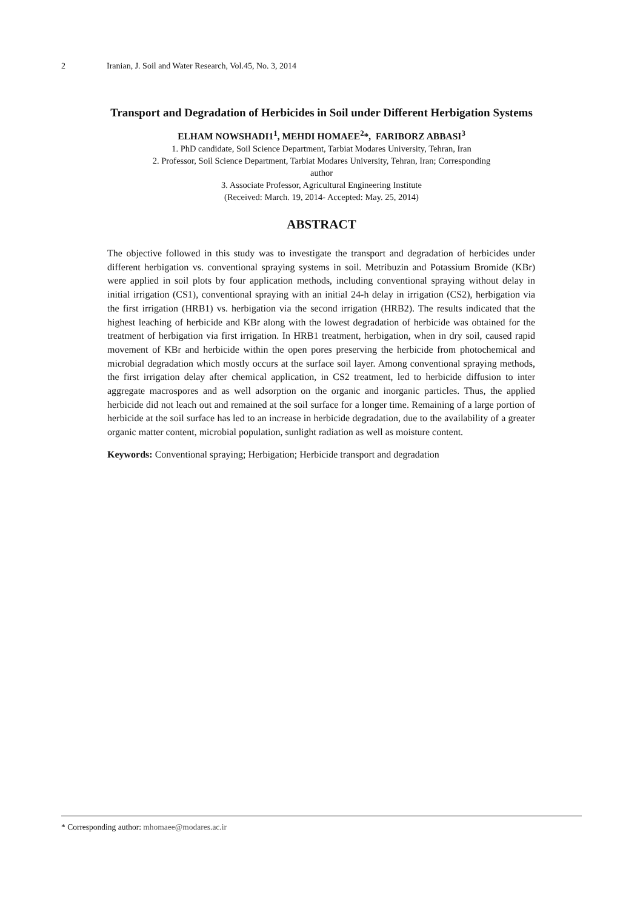2 Iranian, J. Soil and Water Research, Vol.45, No. 3, 2014
Transport and Degradation of Herbicides in Soil under Different Herbigation Systems
ELHAM NOWSHADI1<sup>1</sup>, MEHDI HOMAEE<sup>2</sup>*, FARIBORZ ABBASI<sup>3</sup>
1. PhD candidate, Soil Science Department, Tarbiat Modares University, Tehran, Iran
2. Professor, Soil Science Department, Tarbiat Modares University, Tehran, Iran; Corresponding
author
3. Associate Professor, Agricultural Engineering Institute
(Received: March. 19, 2014- Accepted: May. 25, 2014)
ABSTRACT
The objective followed in this study was to investigate the transport and degradation of herbicides under different herbigation vs. conventional spraying systems in soil. Metribuzin and Potassium Bromide (KBr) were applied in soil plots by four application methods, including conventional spraying without delay in initial irrigation (CS1), conventional spraying with an initial 24-h delay in irrigation (CS2), herbigation via the first irrigation (HRB1) vs. herbigation via the second irrigation (HRB2). The results indicated that the highest leaching of herbicide and KBr along with the lowest degradation of herbicide was obtained for the treatment of herbigation via first irrigation. In HRB1 treatment, herbigation, when in dry soil, caused rapid movement of KBr and herbicide within the open pores preserving the herbicide from photochemical and microbial degradation which mostly occurs at the surface soil layer. Among conventional spraying methods, the first irrigation delay after chemical application, in CS2 treatment, led to herbicide diffusion to inter aggregate macrospores and as well adsorption on the organic and inorganic particles. Thus, the applied herbicide did not leach out and remained at the soil surface for a longer time. Remaining of a large portion of herbicide at the soil surface has led to an increase in herbicide degradation, due to the availability of a greater organic matter content, microbial population, sunlight radiation as well as moisture content.
Keywords: Conventional spraying; Herbigation; Herbicide transport and degradation
* Corresponding author: mhomaee@modares.ac.ir